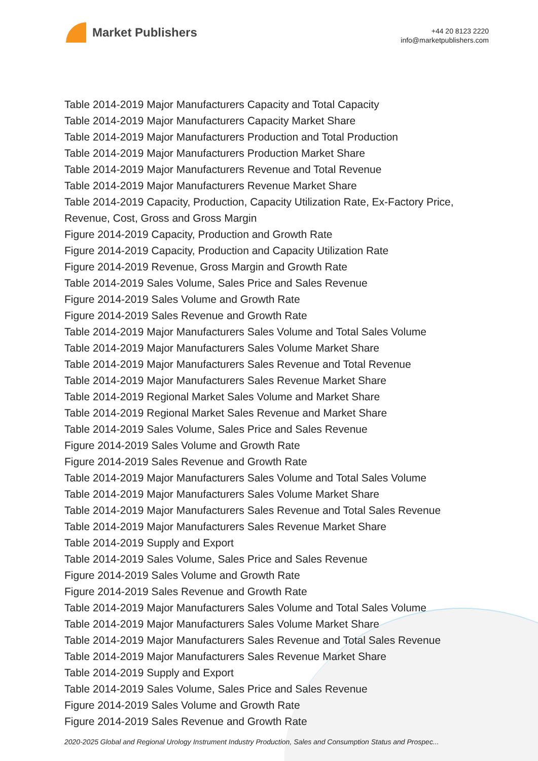Market Publishers
+44 20 8123 2220
info@marketpublishers.com
Table 2014-2019 Major Manufacturers Capacity and Total Capacity
Table 2014-2019 Major Manufacturers Capacity Market Share
Table 2014-2019 Major Manufacturers Production and Total Production
Table 2014-2019 Major Manufacturers Production Market Share
Table 2014-2019 Major Manufacturers Revenue and Total Revenue
Table 2014-2019 Major Manufacturers Revenue Market Share
Table 2014-2019 Capacity, Production, Capacity Utilization Rate, Ex-Factory Price, Revenue, Cost, Gross and Gross Margin
Figure 2014-2019 Capacity, Production and Growth Rate
Figure 2014-2019 Capacity, Production and Capacity Utilization Rate
Figure 2014-2019 Revenue, Gross Margin and Growth Rate
Table 2014-2019 Sales Volume, Sales Price and Sales Revenue
Figure 2014-2019 Sales Volume and Growth Rate
Figure 2014-2019 Sales Revenue and Growth Rate
Table 2014-2019 Major Manufacturers Sales Volume and Total Sales Volume
Table 2014-2019 Major Manufacturers Sales Volume Market Share
Table 2014-2019 Major Manufacturers Sales Revenue and Total Revenue
Table 2014-2019 Major Manufacturers Sales Revenue Market Share
Table 2014-2019 Regional Market Sales Volume and Market Share
Table 2014-2019 Regional Market Sales Revenue and Market Share
Table 2014-2019 Sales Volume, Sales Price and Sales Revenue
Figure 2014-2019 Sales Volume and Growth Rate
Figure 2014-2019 Sales Revenue and Growth Rate
Table 2014-2019 Major Manufacturers Sales Volume and Total Sales Volume
Table 2014-2019 Major Manufacturers Sales Volume Market Share
Table 2014-2019 Major Manufacturers Sales Revenue and Total Sales Revenue
Table 2014-2019 Major Manufacturers Sales Revenue Market Share
Table 2014-2019 Supply and Export
Table 2014-2019 Sales Volume, Sales Price and Sales Revenue
Figure 2014-2019 Sales Volume and Growth Rate
Figure 2014-2019 Sales Revenue and Growth Rate
Table 2014-2019 Major Manufacturers Sales Volume and Total Sales Volume
Table 2014-2019 Major Manufacturers Sales Volume Market Share
Table 2014-2019 Major Manufacturers Sales Revenue and Total Sales Revenue
Table 2014-2019 Major Manufacturers Sales Revenue Market Share
Table 2014-2019 Supply and Export
Table 2014-2019 Sales Volume, Sales Price and Sales Revenue
Figure 2014-2019 Sales Volume and Growth Rate
Figure 2014-2019 Sales Revenue and Growth Rate
2020-2025 Global and Regional Urology Instrument Industry Production, Sales and Consumption Status and Prospec...